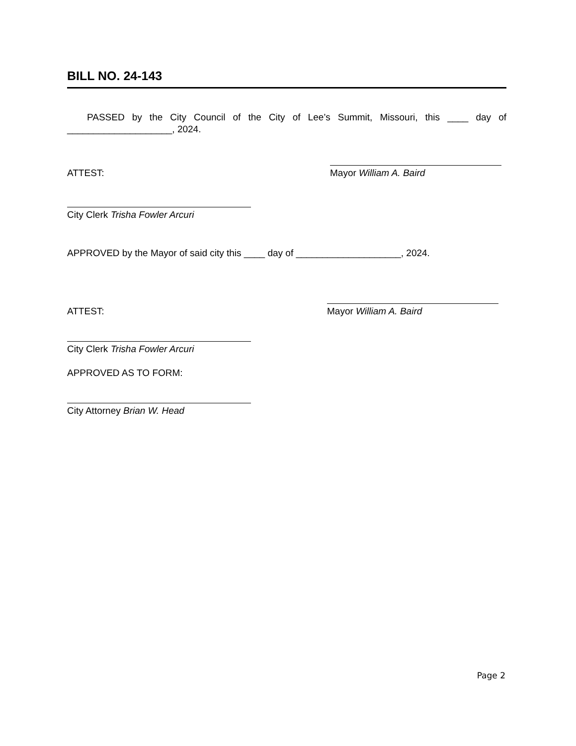BILL NO. 24-143
PASSED by the City Council of the City of Lee’s Summit, Missouri, this ____ day of ____________________, 2024.
ATTEST:
Mayor William A. Baird
City Clerk Trisha Fowler Arcuri
APPROVED by the Mayor of said city this ____ day of ____________________, 2024.
ATTEST:
Mayor William A. Baird
City Clerk Trisha Fowler Arcuri
APPROVED AS TO FORM:
City Attorney Brian W. Head
Page 2